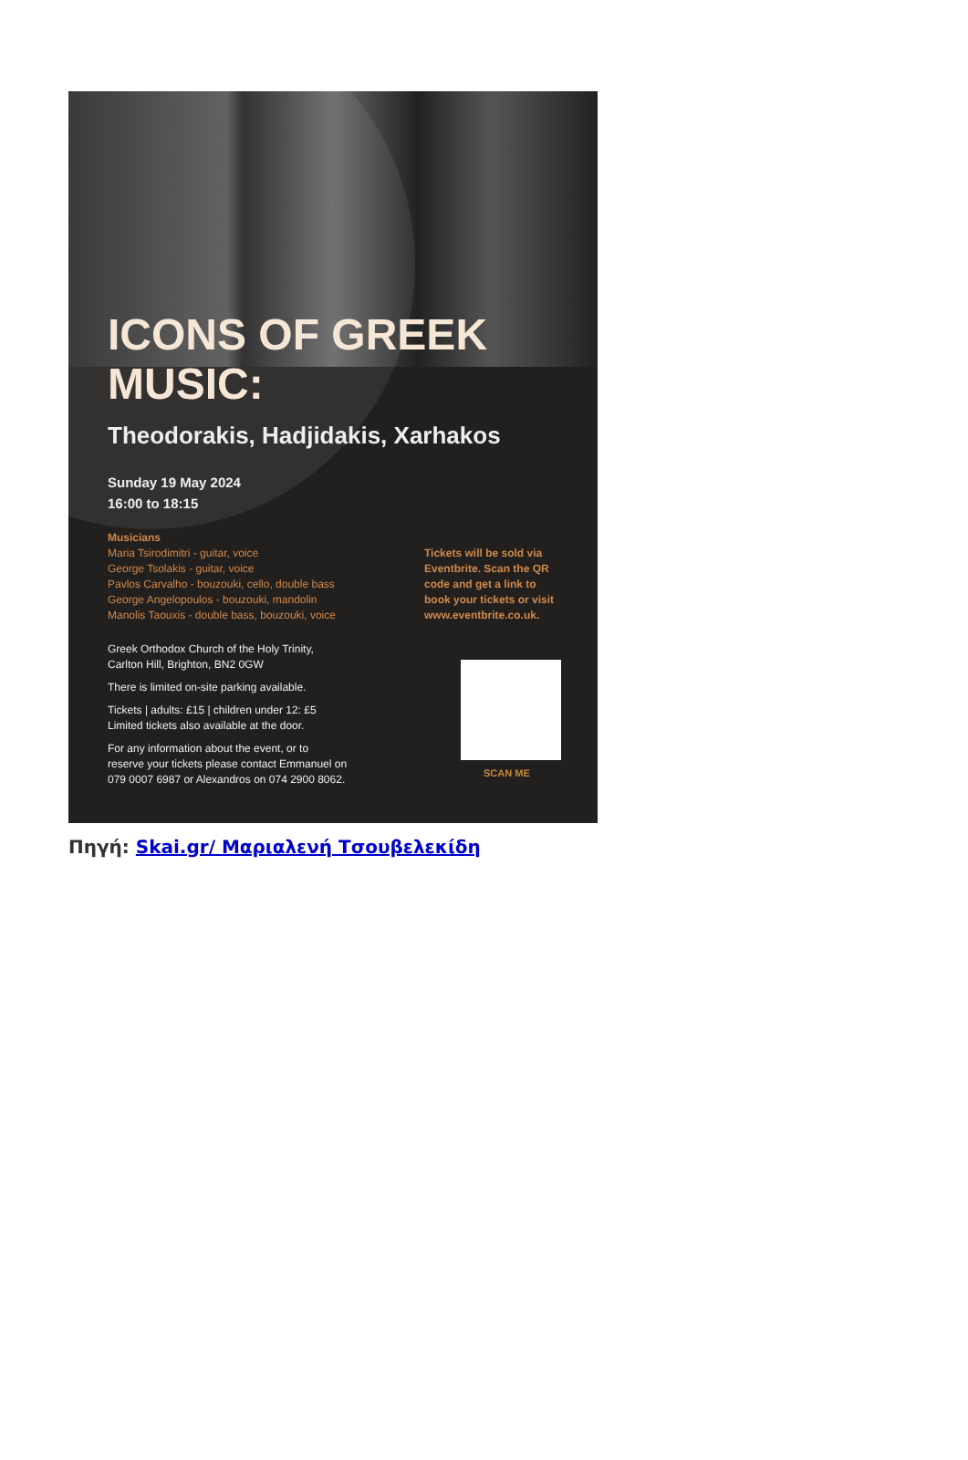ICONS OF GREEK MUSIC:
Theodorakis, Hadjidakis, Xarhakos
Sunday 19 May 2024
16:00 to 18:15
Musicians
Maria Tsirodimitri - guitar, voice
George Tsolakis - guitar, voice
Pavlos Carvalho - bouzouki, cello, double bass
George Angelopoulos - bouzouki, mandolin
Manolis Taouxis - double bass, bouzouki, voice
Greek Orthodox Church of the Holy Trinity,
Carlton Hill, Brighton, BN2 0GW
There is limited on-site parking available.
Tickets | adults: £15 | children under 12: £5
Limited tickets also available at the door.
For any information about the event, or to
reserve your tickets please contact Emmanuel on
079 0007 6987 or Alexandros on 074 2900 8062.
Tickets will be sold via
Eventbrite. Scan the QR
code and get a link to
book your tickets or visit
www.eventbrite.co.uk.
SCAN ME
Πηγή: Skai.gr/ Μαριαλενή Τσουβελεκίδη